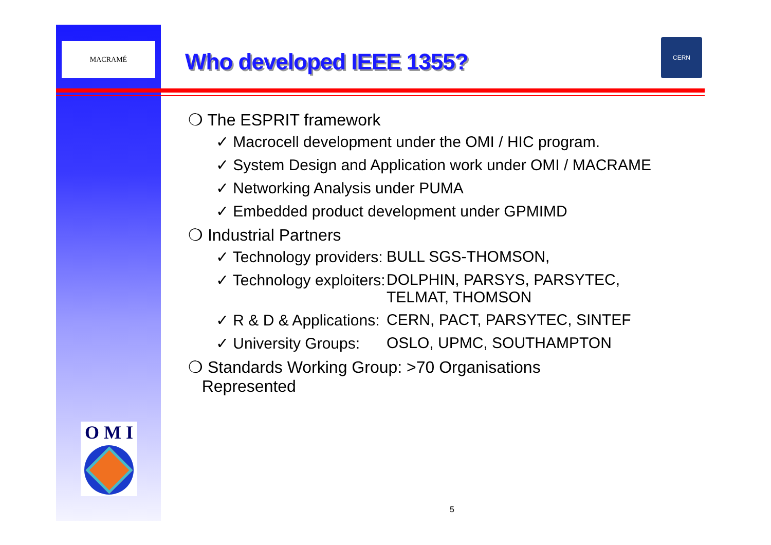MACRAMÉ
Who developed IEEE 1355?
CERN
❍ The ESPRIT framework
✓ Macrocell development under the OMI / HIC program.
✓ System Design and Application work under OMI / MACRAME
✓ Networking Analysis under PUMA
✓ Embedded product development under GPMIMD
❍ Industrial Partners
✓ Technology providers: BULL SGS-THOMSON,
✓ Technology exploiters: DOLPHIN, PARSYS, PARSYTEC,
TELMAT, THOMSON
✓ R & D & Applications: CERN, PACT, PARSYTEC, SINTEF
✓ University Groups: OSLO, UPMC, SOUTHAMPTON
❍ Standards Working Group: >70 Organisations
Represented
O M I
5